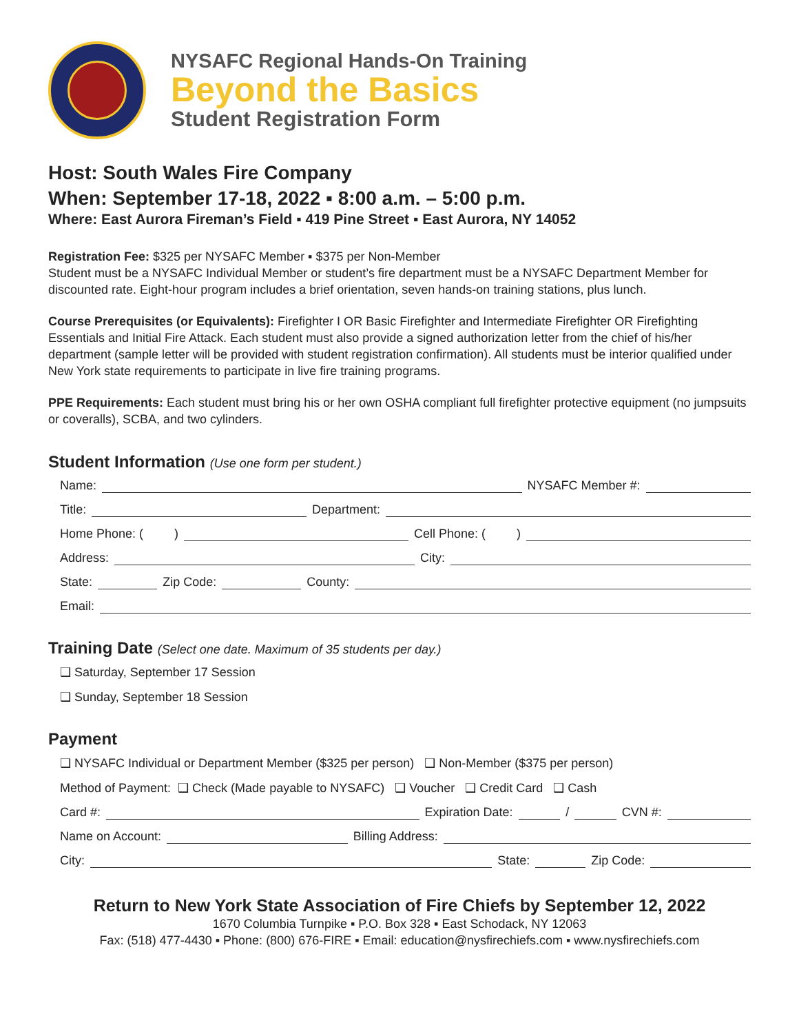NYSAFC Regional Hands-On Training
Beyond the Basics
Student Registration Form
Host: South Wales Fire Company
When: September 17-18, 2022 ▪ 8:00 a.m. – 5:00 p.m.
Where: East Aurora Fireman’s Field ▪ 419 Pine Street ▪ East Aurora, NY 14052
Registration Fee: $325 per NYSAFC Member ▪ $375 per Non-Member
Student must be a NYSAFC Individual Member or student’s fire department must be a NYSAFC Department Member for discounted rate. Eight-hour program includes a brief orientation, seven hands-on training stations, plus lunch.
Course Prerequisites (or Equivalents): Firefighter I OR Basic Firefighter and Intermediate Firefighter OR Firefighting Essentials and Initial Fire Attack. Each student must also provide a signed authorization letter from the chief of his/her department (sample letter will be provided with student registration confirmation). All students must be interior qualified under New York state requirements to participate in live fire training programs.
PPE Requirements: Each student must bring his or her own OSHA compliant full firefighter protective equipment (no jumpsuits or coveralls), SCBA, and two cylinders.
Student Information (Use one form per student.)
Name: NYSAFC Member #:
Title: Department:
Home Phone: ( ) Cell Phone: ( )
Address: City:
State: Zip Code: County:
Email:
Training Date (Select one date. Maximum of 35 students per day.)
❑ Saturday, September 17 Session
❑ Sunday, September 18 Session
Payment
❑ NYSAFC Individual or Department Member ($325 per person) ❑ Non-Member ($375 per person)
Method of Payment: ❑ Check (Made payable to NYSAFC) ❑ Voucher ❑ Credit Card ❑ Cash
Card #: Expiration Date: / CVN #:
Name on Account: Billing Address:
City: State: Zip Code:
Return to New York State Association of Fire Chiefs by September 12, 2022
1670 Columbia Turnpike ▪ P.O. Box 328 ▪ East Schodack, NY 12063
Fax: (518) 477-4430 ▪ Phone: (800) 676-FIRE ▪ Email: education@nysfirechiefs.com ▪ www.nysfirechiefs.com